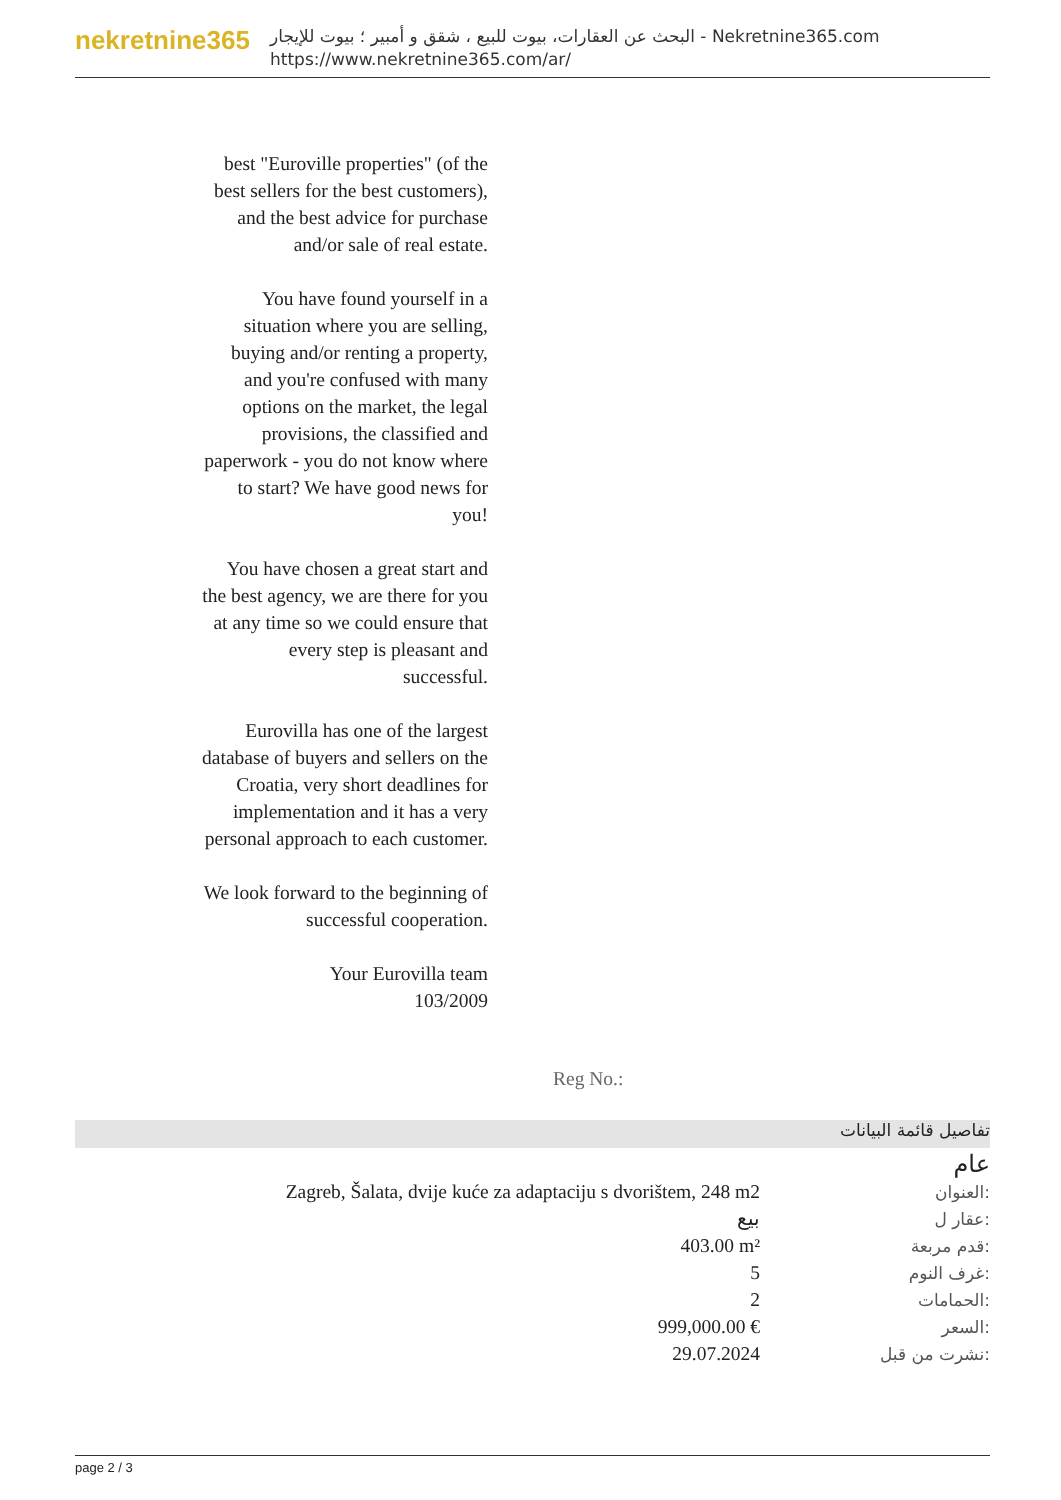nekretnine365
البحث عن العقارات، بيوت للبيع ، شقق و أمبير ؛ بيوت للإيجار - Nekretnine365.com
https://www.nekretnine365.com/ar/
best "Euroville properties" (of the best sellers for the best customers), and the best advice for purchase and/or sale of real estate.
You have found yourself in a situation where you are selling, buying and/or renting a property, and you're confused with many options on the market, the legal provisions, the classified and paperwork - you do not know where to start? We have good news for you!
You have chosen a great start and the best agency, we are there for you at any time so we could ensure that every step is pleasant and successful.
Eurovilla has one of the largest database of buyers and sellers on the Croatia, very short deadlines for implementation and it has a very personal approach to each customer.
We look forward to the beginning of successful cooperation.
Your Eurovilla team
103/2009
Reg No.:
تفاصيل قائمة البيانات
عام
| Zagreb, Šalata, dvije kuće za adaptaciju s dvorištem, 248 m2 | العنوان: |
| بيع | عقار ل: |
| 403.00 m² | قدم مربعة: |
| 5 | غرف النوم: |
| 2 | الحمامات: |
| 999,000.00 € | السعر: |
| 29.07.2024 | نشرت من قبل: |
page 2 / 3